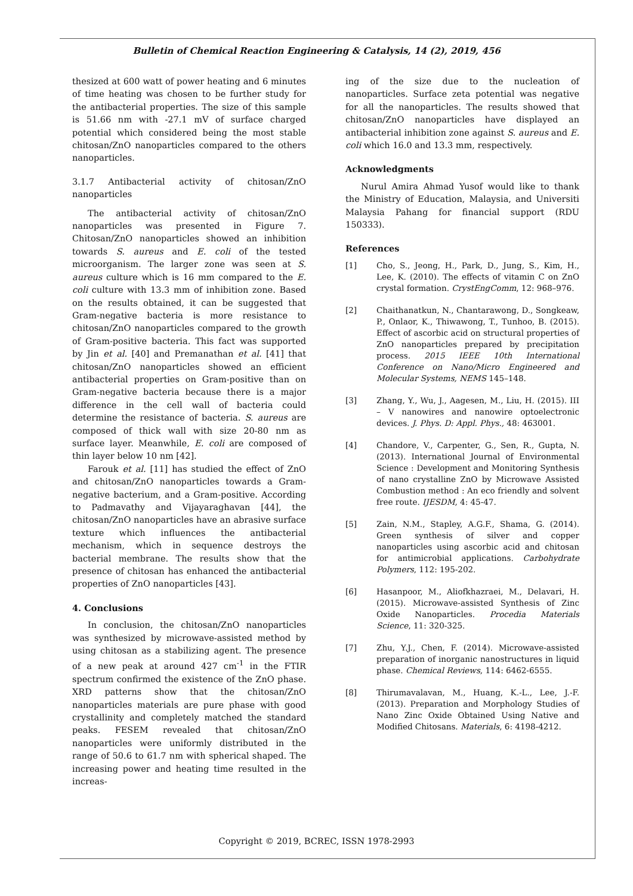Bulletin of Chemical Reaction Engineering & Catalysis, 14 (2), 2019, 456
thesized at 600 watt of power heating and 6 minutes of time heating was chosen to be further study for the antibacterial properties. The size of this sample is 51.66 nm with -27.1 mV of surface charged potential which considered being the most stable chitosan/ZnO nanoparticles compared to the others nanoparticles.
3.1.7 Antibacterial activity of chitosan/ZnO nanoparticles
The antibacterial activity of chitosan/ZnO nanoparticles was presented in Figure 7. Chitosan/ZnO nanoparticles showed an inhibition towards S. aureus and E. coli of the tested microorganism. The larger zone was seen at S. aureus culture which is 16 mm compared to the E. coli culture with 13.3 mm of inhibition zone. Based on the results obtained, it can be suggested that Gram-negative bacteria is more resistance to chitosan/ZnO nanoparticles compared to the growth of Gram-positive bacteria. This fact was supported by Jin et al. [40] and Premanathan et al. [41] that chitosan/ZnO nanoparticles showed an efficient antibacterial properties on Gram-positive than on Gram-negative bacteria because there is a major difference in the cell wall of bacteria could determine the resistance of bacteria. S. aureus are composed of thick wall with size 20-80 nm as surface layer. Meanwhile, E. coli are composed of thin layer below 10 nm [42].
Farouk et al. [11] has studied the effect of ZnO and chitosan/ZnO nanoparticles towards a Gram-negative bacterium, and a Gram-positive. According to Padmavathy and Vijayaraghavan [44], the chitosan/ZnO nanoparticles have an abrasive surface texture which influences the antibacterial mechanism, which in sequence destroys the bacterial membrane. The results show that the presence of chitosan has enhanced the antibacterial properties of ZnO nanoparticles [43].
4. Conclusions
In conclusion, the chitosan/ZnO nanoparticles was synthesized by microwave-assisted method by using chitosan as a stabilizing agent. The presence of a new peak at around 427 cm<sup>-1</sup> in the FTIR spectrum confirmed the existence of the ZnO phase. XRD patterns show that the chitosan/ZnO nanoparticles materials are pure phase with good crystallinity and completely matched the standard peaks. FESEM revealed that chitosan/ZnO nanoparticles were uniformly distributed in the range of 50.6 to 61.7 nm with spherical shaped. The increasing power and heating time resulted in the increas-
ing of the size due to the nucleation of nanoparticles. Surface zeta potential was negative for all the nanoparticles. The results showed that chitosan/ZnO nanoparticles have displayed an antibacterial inhibition zone against S. aureus and E. coli which 16.0 and 13.3 mm, respectively.
Acknowledgments
Nurul Amira Ahmad Yusof would like to thank the Ministry of Education, Malaysia, and Universiti Malaysia Pahang for financial support (RDU 150333).
References
[1] Cho, S., Jeong, H., Park, D., Jung, S., Kim, H., Lee, K. (2010). The effects of vitamin C on ZnO crystal formation. CrystEngComm, 12: 968–976.
[2] Chaithanatkun, N., Chantarawong, D., Songkeaw, P., Onlaor, K., Thiwawong, T., Tunhoo, B. (2015). Effect of ascorbic acid on structural properties of ZnO nanoparticles prepared by precipitation process. 2015 IEEE 10th International Conference on Nano/Micro Engineered and Molecular Systems, NEMS 145–148.
[3] Zhang, Y., Wu, J., Aagesen, M., Liu, H. (2015). III – V nanowires and nanowire optoelectronic devices. J. Phys. D: Appl. Phys., 48: 463001.
[4] Chandore, V., Carpenter, G., Sen, R., Gupta, N. (2013). International Journal of Environmental Science : Development and Monitoring Synthesis of nano crystalline ZnO by Microwave Assisted Combustion method : An eco friendly and solvent free route. IJESDM, 4: 45-47.
[5] Zain, N.M., Stapley, A.G.F., Shama, G. (2014). Green synthesis of silver and copper nanoparticles using ascorbic acid and chitosan for antimicrobial applications. Carbohydrate Polymers, 112: 195-202.
[6] Hasanpoor, M., Aliofkhazraei, M., Delavari, H. (2015). Microwave-assisted Synthesis of Zinc Oxide Nanoparticles. Procedia Materials Science, 11: 320-325.
[7] Zhu, Y.J., Chen, F. (2014). Microwave-assisted preparation of inorganic nanostructures in liquid phase. Chemical Reviews, 114: 6462-6555.
[8] Thirumavalavan, M., Huang, K.-L., Lee, J.-F. (2013). Preparation and Morphology Studies of Nano Zinc Oxide Obtained Using Native and Modified Chitosans. Materials, 6: 4198-4212.
Copyright © 2019, BCREC, ISSN 1978-2993